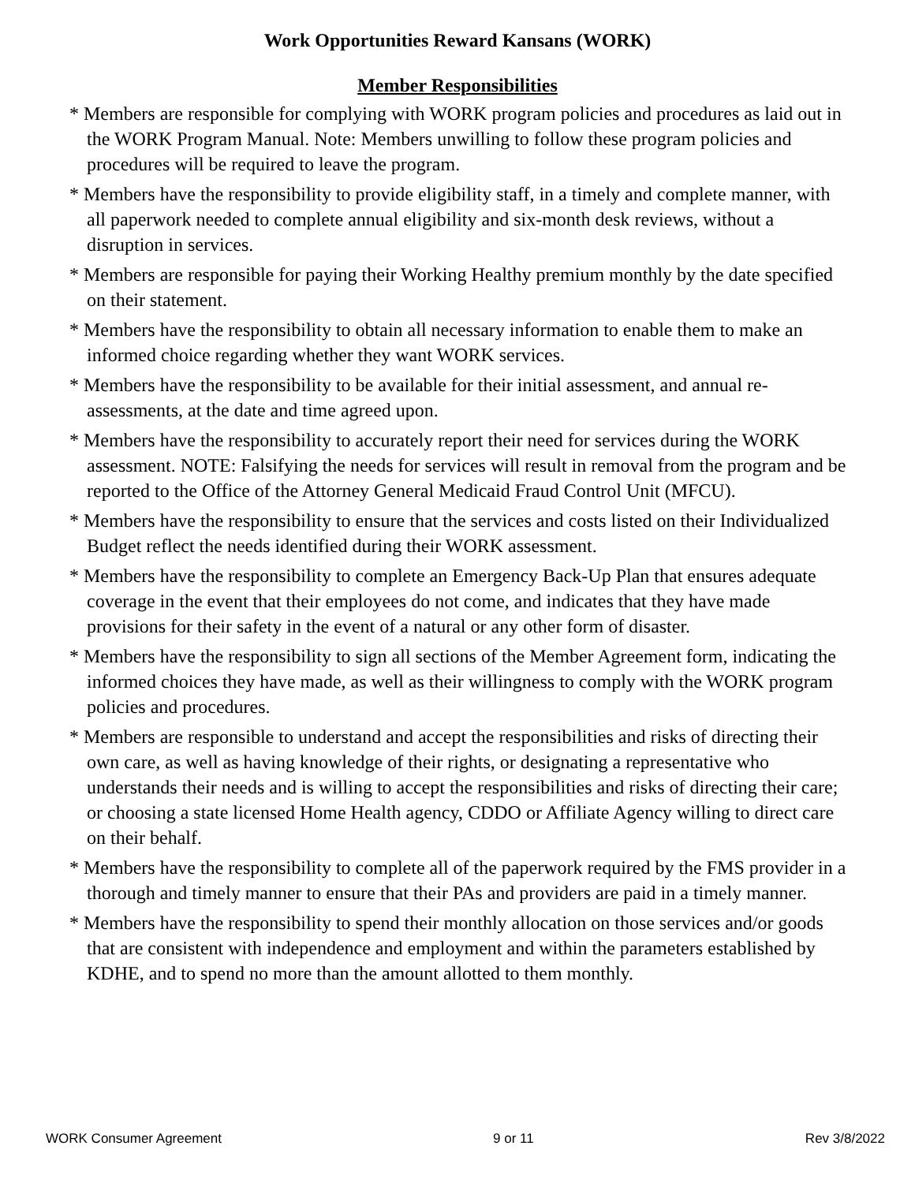Work Opportunities Reward Kansans (WORK)
Member Responsibilities
* Members are responsible for complying with WORK program policies and procedures as laid out in the WORK Program Manual. Note: Members unwilling to follow these program policies and procedures will be required to leave the program.
* Members have the responsibility to provide eligibility staff, in a timely and complete manner, with all paperwork needed to complete annual eligibility and six-month desk reviews, without a disruption in services.
* Members are responsible for paying their Working Healthy premium monthly by the date specified on their statement.
* Members have the responsibility to obtain all necessary information to enable them to make an informed choice regarding whether they want WORK services.
* Members have the responsibility to be available for their initial assessment, and annual re-assessments, at the date and time agreed upon.
* Members have the responsibility to accurately report their need for services during the WORK assessment. NOTE: Falsifying the needs for services will result in removal from the program and be reported to the Office of the Attorney General Medicaid Fraud Control Unit (MFCU).
* Members have the responsibility to ensure that the services and costs listed on their Individualized Budget reflect the needs identified during their WORK assessment.
* Members have the responsibility to complete an Emergency Back-Up Plan that ensures adequate coverage in the event that their employees do not come, and indicates that they have made provisions for their safety in the event of a natural or any other form of disaster.
* Members have the responsibility to sign all sections of the Member Agreement form, indicating the informed choices they have made, as well as their willingness to comply with the WORK program policies and procedures.
* Members are responsible to understand and accept the responsibilities and risks of directing their own care, as well as having knowledge of their rights, or designating a representative who understands their needs and is willing to accept the responsibilities and risks of directing their care; or choosing a state licensed Home Health agency, CDDO or Affiliate Agency willing to direct care on their behalf.
* Members have the responsibility to complete all of the paperwork required by the FMS provider in a thorough and timely manner to ensure that their PAs and providers are paid in a timely manner.
* Members have the responsibility to spend their monthly allocation on those services and/or goods that are consistent with independence and employment and within the parameters established by KDHE, and to spend no more than the amount allotted to them monthly.
WORK Consumer Agreement 9 or 11 Rev 3/8/2022